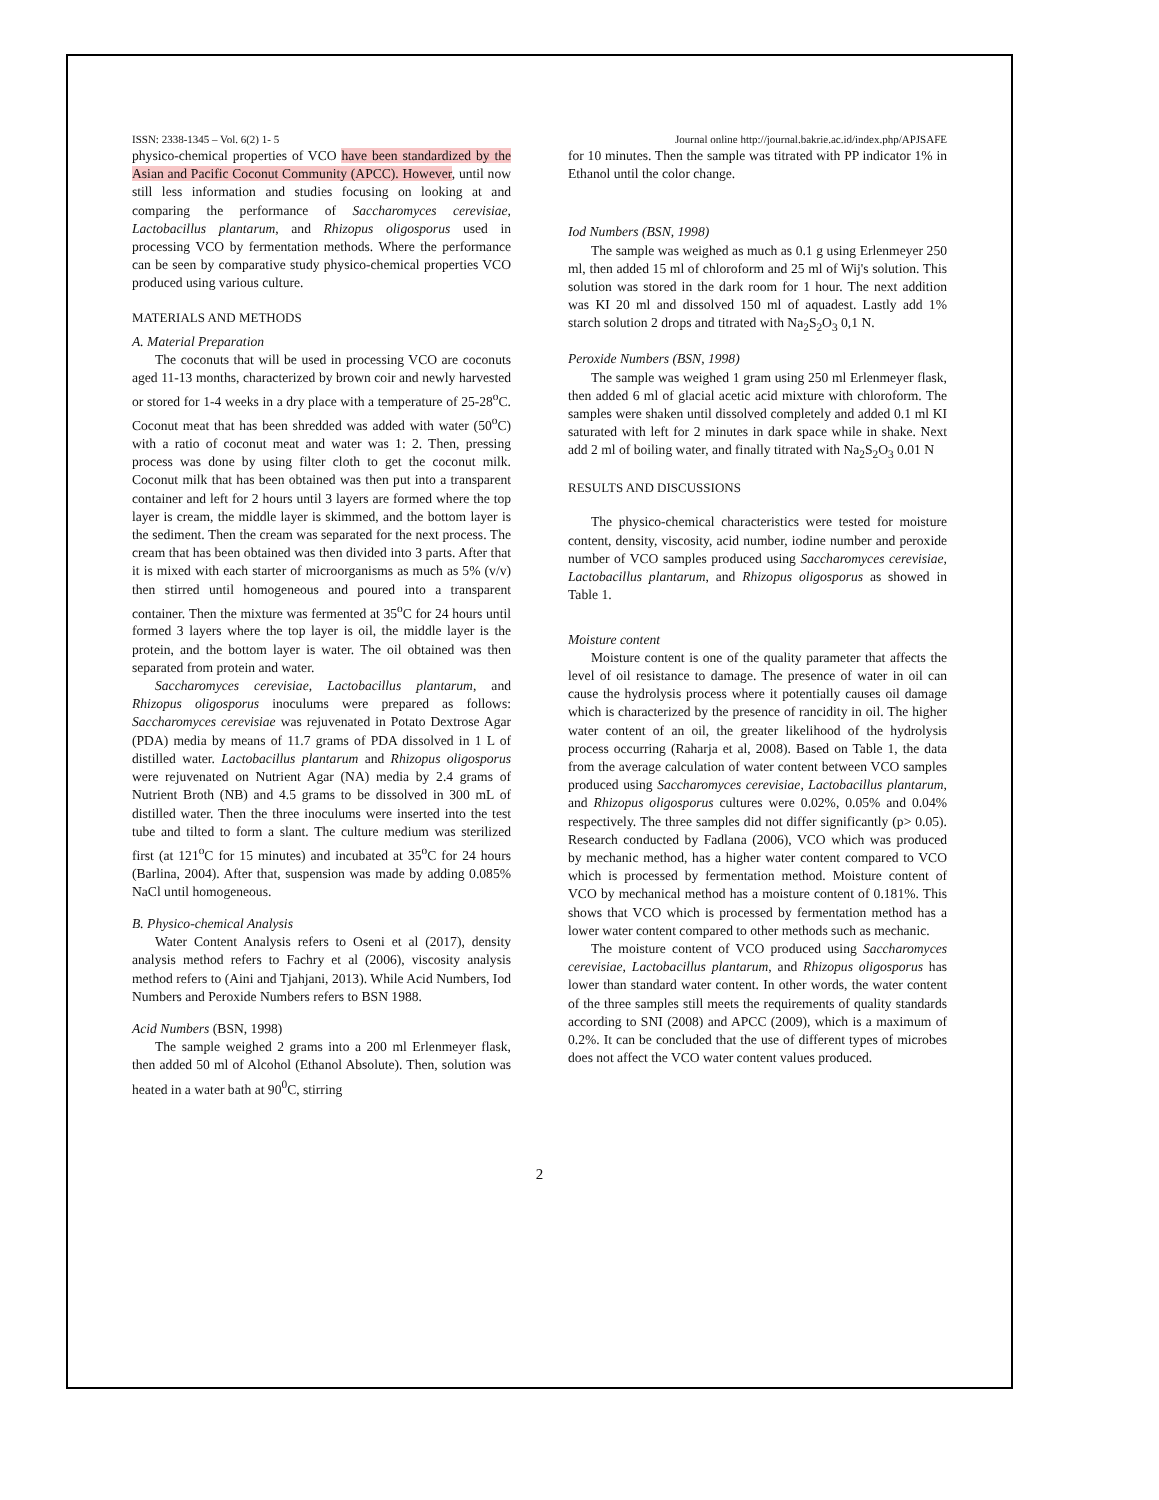ISSN: 2338-1345 – Vol. 6(2) 1- 5 Journal online http://journal.bakrie.ac.id/index.php/APJSAFE
physico-chemical properties of VCO have been standardized by the Asian and Pacific Coconut Community (APCC). However, until now still less information and studies focusing on looking at and comparing the performance of Saccharomyces cerevisiae, Lactobacillus plantarum, and Rhizopus oligosporus used in processing VCO by fermentation methods. Where the performance can be seen by comparative study physico-chemical properties VCO produced using various culture.
MATERIALS AND METHODS
A. Material Preparation
The coconuts that will be used in processing VCO are coconuts aged 11-13 months, characterized by brown coir and newly harvested or stored for 1-4 weeks in a dry place with a temperature of 25-28<sup>o</sup>C. Coconut meat that has been shredded was added with water (50<sup>o</sup>C) with a ratio of coconut meat and water was 1: 2. Then, pressing process was done by using filter cloth to get the coconut milk. Coconut milk that has been obtained was then put into a transparent container and left for 2 hours until 3 layers are formed where the top layer is cream, the middle layer is skimmed, and the bottom layer is the sediment. Then the cream was separated for the next process. The cream that has been obtained was then divided into 3 parts. After that it is mixed with each starter of microorganisms as much as 5% (v/v) then stirred until homogeneous and poured into a transparent container. Then the mixture was fermented at 35<sup>o</sup>C for 24 hours until formed 3 layers where the top layer is oil, the middle layer is the protein, and the bottom layer is water. The oil obtained was then separated from protein and water.
Saccharomyces cerevisiae, Lactobacillus plantarum, and Rhizopus oligosporus inoculums were prepared as follows: Saccharomyces cerevisiae was rejuvenated in Potato Dextrose Agar (PDA) media by means of 11.7 grams of PDA dissolved in 1 L of distilled water. Lactobacillus plantarum and Rhizopus oligosporus were rejuvenated on Nutrient Agar (NA) media by 2.4 grams of Nutrient Broth (NB) and 4.5 grams to be dissolved in 300 mL of distilled water. Then the three inoculums were inserted into the test tube and tilted to form a slant. The culture medium was sterilized first (at 121<sup>o</sup>C for 15 minutes) and incubated at 35<sup>o</sup>C for 24 hours (Barlina, 2004). After that, suspension was made by adding 0.085% NaCl until homogeneous.
B. Physico-chemical Analysis
Water Content Analysis refers to Oseni et al (2017), density analysis method refers to Fachry et al (2006), viscosity analysis method refers to (Aini and Tjahjani, 2013). While Acid Numbers, Iod Numbers and Peroxide Numbers refers to BSN 1988.
Acid Numbers (BSN, 1998)
The sample weighed 2 grams into a 200 ml Erlenmeyer flask, then added 50 ml of Alcohol (Ethanol Absolute). Then, solution was heated in a water bath at 90<sup>0</sup>C, stirring
for 10 minutes. Then the sample was titrated with PP indicator 1% in Ethanol until the color change.
Iod Numbers (BSN, 1998)
The sample was weighed as much as 0.1 g using Erlenmeyer 250 ml, then added 15 ml of chloroform and 25 ml of Wij's solution. This solution was stored in the dark room for 1 hour. The next addition was KI 20 ml and dissolved 150 ml of aquadest. Lastly add 1% starch solution 2 drops and titrated with Na<sub>2</sub>S<sub>2</sub>O<sub>3</sub> 0,1 N.
Peroxide Numbers (BSN, 1998)
The sample was weighed 1 gram using 250 ml Erlenmeyer flask, then added 6 ml of glacial acetic acid mixture with chloroform. The samples were shaken until dissolved completely and added 0.1 ml KI saturated with left for 2 minutes in dark space while in shake. Next add 2 ml of boiling water, and finally titrated with Na<sub>2</sub>S<sub>2</sub>O<sub>3</sub> 0.01 N
RESULTS AND DISCUSSIONS
The physico-chemical characteristics were tested for moisture content, density, viscosity, acid number, iodine number and peroxide number of VCO samples produced using Saccharomyces cerevisiae, Lactobacillus plantarum, and Rhizopus oligosporus as showed in Table 1.
Moisture content
Moisture content is one of the quality parameter that affects the level of oil resistance to damage. The presence of water in oil can cause the hydrolysis process where it potentially causes oil damage which is characterized by the presence of rancidity in oil. The higher water content of an oil, the greater likelihood of the hydrolysis process occurring (Raharja et al, 2008). Based on Table 1, the data from the average calculation of water content between VCO samples produced using Saccharomyces cerevisiae, Lactobacillus plantarum, and Rhizopus oligosporus cultures were 0.02%, 0.05% and 0.04% respectively. The three samples did not differ significantly (p> 0.05). Research conducted by Fadlana (2006), VCO which was produced by mechanic method, has a higher water content compared to VCO which is processed by fermentation method. Moisture content of VCO by mechanical method has a moisture content of 0.181%. This shows that VCO which is processed by fermentation method has a lower water content compared to other methods such as mechanic.
The moisture content of VCO produced using Saccharomyces cerevisiae, Lactobacillus plantarum, and Rhizopus oligosporus has lower than standard water content. In other words, the water content of the three samples still meets the requirements of quality standards according to SNI (2008) and APCC (2009), which is a maximum of 0.2%. It can be concluded that the use of different types of microbes does not affect the VCO water content values produced.
2